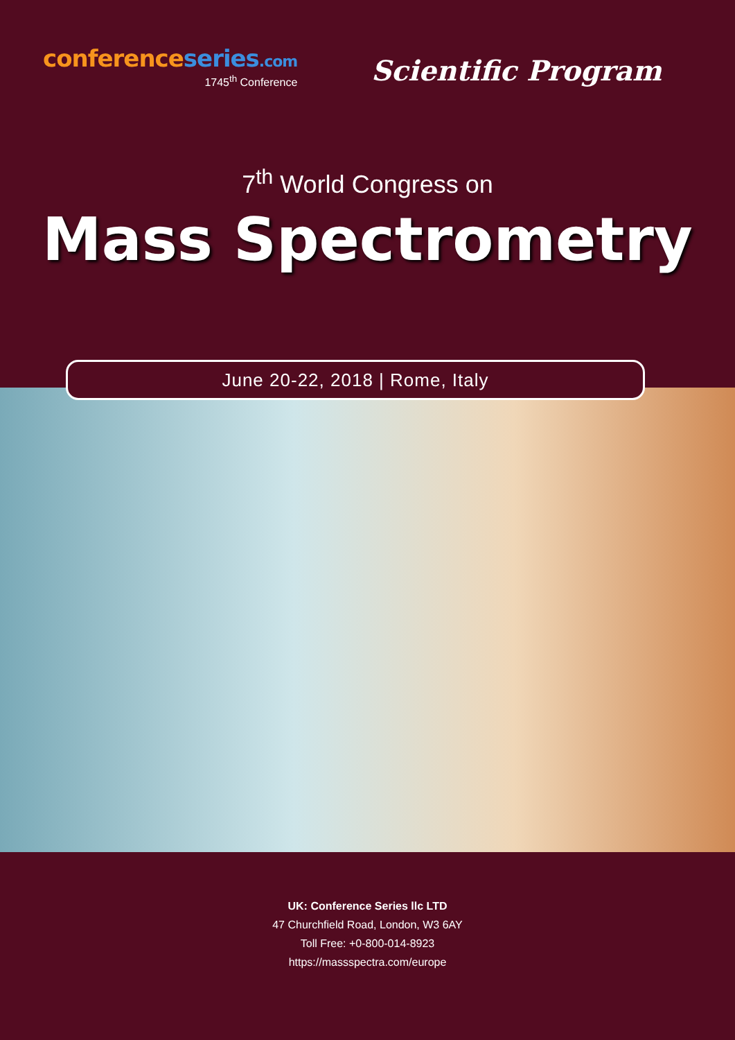conferenceseries.com
1745<sup>th</sup> Conference
Scientific Program
7<sup>th</sup> World Congress on
Mass Spectrometry
June 20-22, 2018 | Rome, Italy
UK: Conference Series llc LTD
47 Churchfield Road, London, W3 6AY
Toll Free: +0-800-014-8923
https://massspectra.com/europe